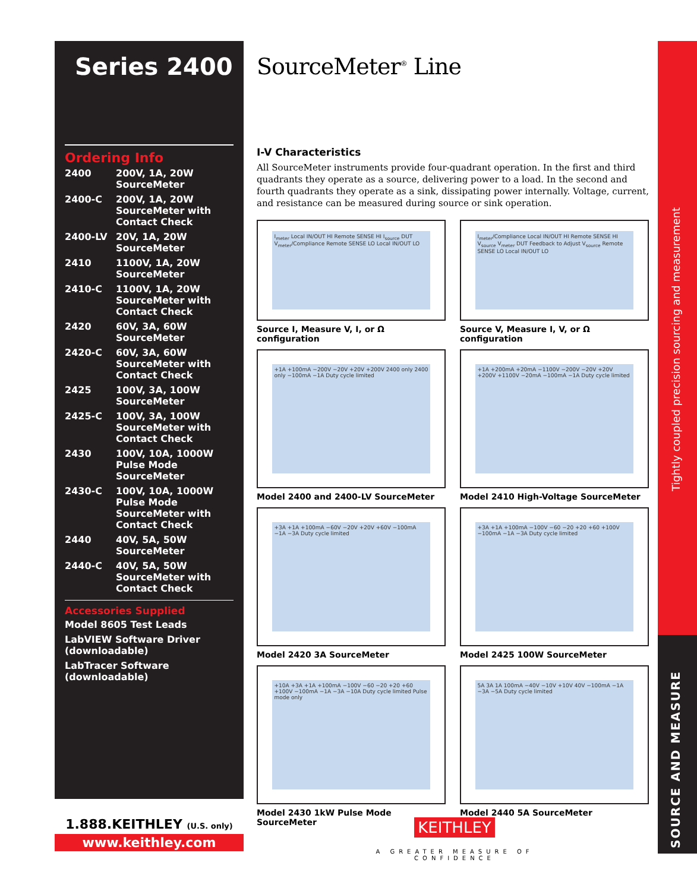Series 2400
Ordering Info
| 2400 | 200V, 1A, 20W SourceMeter |
| 2400-C | 200V, 1A, 20W SourceMeter with Contact Check |
| 2400-LV | 20V, 1A, 20W SourceMeter |
| 2410 | 1100V, 1A, 20W SourceMeter |
| 2410-C | 1100V, 1A, 20W SourceMeter with Contact Check |
| 2420 | 60V, 3A, 60W SourceMeter |
| 2420-C | 60V, 3A, 60W SourceMeter with Contact Check |
| 2425 | 100V, 3A, 100W SourceMeter |
| 2425-C | 100V, 3A, 100W SourceMeter with Contact Check |
| 2430 | 100V, 10A, 1000W Pulse Mode SourceMeter |
| 2430-C | 100V, 10A, 1000W Pulse Mode SourceMeter with Contact Check |
| 2440 | 40V, 5A, 50W SourceMeter |
| 2440-C | 40V, 5A, 50W SourceMeter with Contact Check |
Accessories Supplied
Model 8605 Test Leads
LabVIEW Software Driver (downloadable)
LabTracer Software (downloadable)
SourceMeter<sup>®</sup> Line
I-V Characteristics
All SourceMeter instruments provide four-quadrant operation. In the first and third quadrants they operate as a source, delivering power to a load. In the second and fourth quadrants they operate as a sink, dissipating power internally. Voltage, current, and resistance can be measured during source or sink operation.
I<sub>meter</sub> Local IN/OUT HI Remote SENSE HI I<sub>source</sub> DUT V<sub>meter</sub>/Compliance Remote SENSE LO Local IN/OUT LO
Source I, Measure V, I, or Ω configuration
I<sub>meter</sub>/Compliance Local IN/OUT HI Remote SENSE HI V<sub>source</sub> V<sub>meter</sub> DUT Feedback to Adjust V<sub>source</sub> Remote SENSE LO Local IN/OUT LO
Source V, Measure I, V, or Ω configuration
+1A +100mA −200V −20V +20V +200V 2400 only 2400 only −100mA −1A Duty cycle limited
Model 2400 and 2400-LV SourceMeter
+1A +200mA +20mA −1100V −200V −20V +20V +200V +1100V −20mA −100mA −1A Duty cycle limited
Model 2410 High-Voltage SourceMeter
+3A +1A +100mA −60V −20V +20V +60V −100mA −1A −3A Duty cycle limited
Model 2420 3A SourceMeter
+3A +1A +100mA −100V −60 −20 +20 +60 +100V −100mA −1A −3A Duty cycle limited
Model 2425 100W SourceMeter
+10A +3A +1A +100mA −100V −60 −20 +20 +60 +100V −100mA −1A −3A −10A Duty cycle limited Pulse mode only
Model 2430 1kW Pulse Mode SourceMeter
5A 3A 1A 100mA −40V −10V +10V 40V −100mA −1A −3A −5A Duty cycle limited
Model 2440 5A SourceMeter
Tightly coupled precision sourcing and measurement
SOURCE AND MEASURE
1.888.KEITHLEY (U.S. only)
www.keithley.com
KEITHLEY
A GREATER MEASURE OF CONFIDENCE